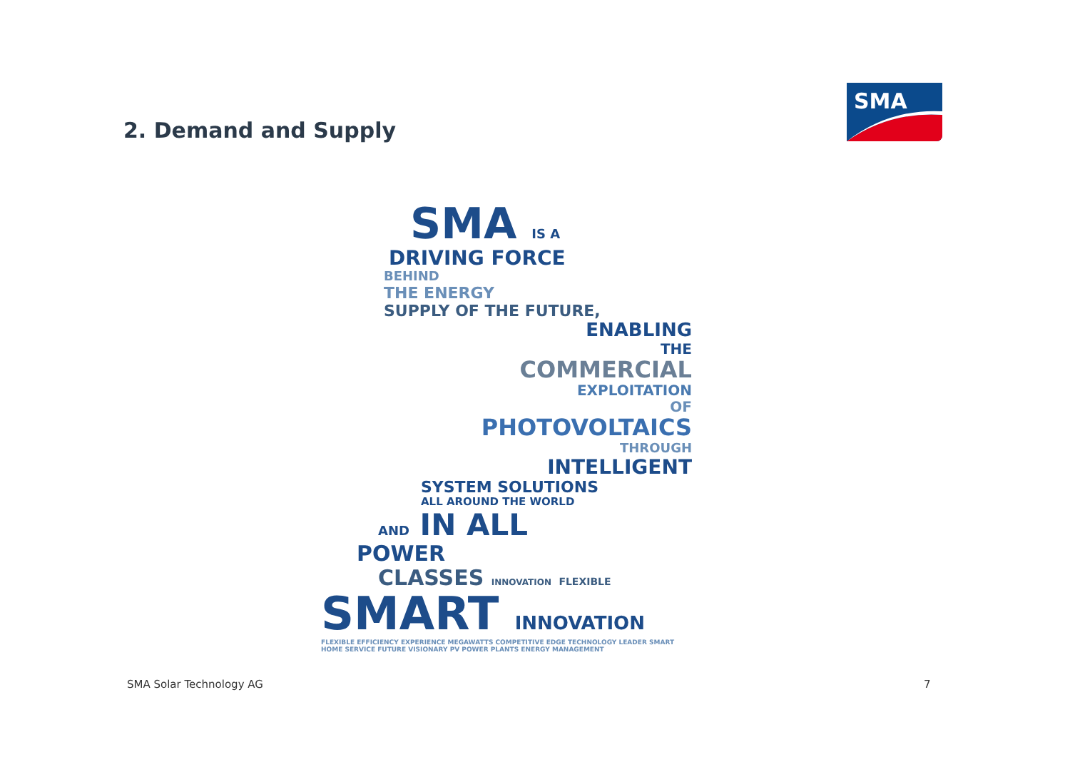2. Demand and Supply
SMA
SMA IS A
DRIVING FORCE
BEHIND
THE ENERGY
SUPPLY OF THE FUTURE,
ENABLING
THE
COMMERCIAL
EXPLOITATION
OF
PHOTOVOLTAICS
THROUGH
INTELLIGENT
SYSTEM SOLUTIONS
ALL AROUND THE WORLD
AND IN ALL
POWER
CLASSES INNOVATION FLEXIBLE
SMART INNOVATION
FLEXIBLE EFFICIENCY EXPERIENCE MEGAWATTS COMPETITIVE EDGE TECHNOLOGY LEADER SMART HOME SERVICE FUTURE VISIONARY PV POWER PLANTS ENERGY MANAGEMENT
SMA Solar Technology AG 7